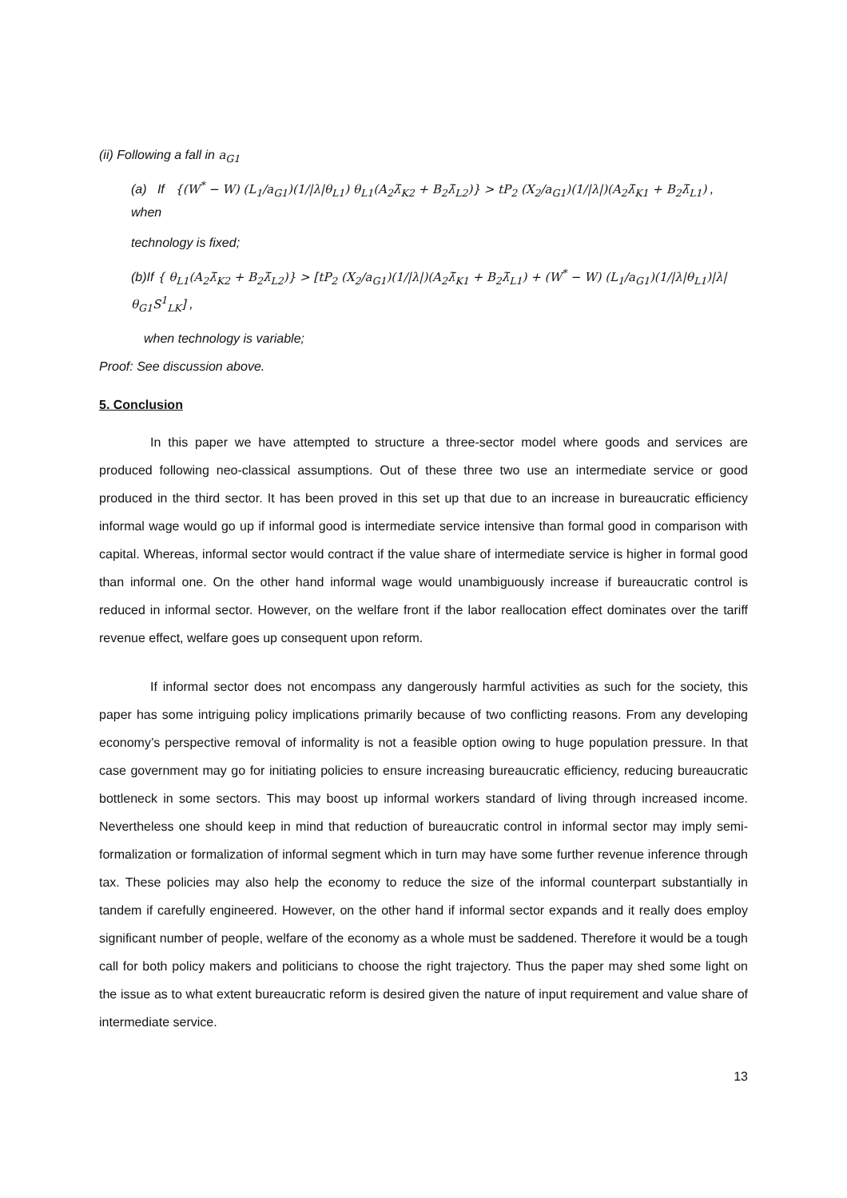(ii) Following a fall in a<sub>G1</sub>
(a) If {(W<sup>*</sup> − W) (L<sub>1</sub>/a<sub>G1</sub>)(1/|λ|θ<sub>L1</sub>) θ<sub>L1</sub>(A<sub>2</sub>λ̄<sub>K2</sub> + B<sub>2</sub>λ̄<sub>L2</sub>)} > tP<sub>2</sub> (X<sub>2</sub>/a<sub>G1</sub>)(1/|λ|)(A<sub>2</sub>λ̄<sub>K1</sub> + B<sub>2</sub>λ̄<sub>L1</sub>) , when
technology is fixed;
(b)If { θ<sub>L1</sub>(A<sub>2</sub>λ̄<sub>K2</sub> + B<sub>2</sub>λ̄<sub>L2</sub>)} > [tP<sub>2</sub> (X<sub>2</sub>/a<sub>G1</sub>)(1/|λ|)(A<sub>2</sub>λ̄<sub>K1</sub> + B<sub>2</sub>λ̄<sub>L1</sub>) + (W<sup>*</sup> − W) (L<sub>1</sub>/a<sub>G1</sub>)(1/|λ|θ<sub>L1</sub>)|λ| θ<sub>G1</sub>S<sup>1</sup><sub>LK</sub>] ,
when technology is variable;
Proof: See discussion above.
5. Conclusion
In this paper we have attempted to structure a three-sector model where goods and services are produced following neo-classical assumptions. Out of these three two use an intermediate service or good produced in the third sector. It has been proved in this set up that due to an increase in bureaucratic efficiency informal wage would go up if informal good is intermediate service intensive than formal good in comparison with capital. Whereas, informal sector would contract if the value share of intermediate service is higher in formal good than informal one. On the other hand informal wage would unambiguously increase if bureaucratic control is reduced in informal sector. However, on the welfare front if the labor reallocation effect dominates over the tariff revenue effect, welfare goes up consequent upon reform.
If informal sector does not encompass any dangerously harmful activities as such for the society, this paper has some intriguing policy implications primarily because of two conflicting reasons. From any developing economy’s perspective removal of informality is not a feasible option owing to huge population pressure. In that case government may go for initiating policies to ensure increasing bureaucratic efficiency, reducing bureaucratic bottleneck in some sectors. This may boost up informal workers standard of living through increased income. Nevertheless one should keep in mind that reduction of bureaucratic control in informal sector may imply semi-formalization or formalization of informal segment which in turn may have some further revenue inference through tax. These policies may also help the economy to reduce the size of the informal counterpart substantially in tandem if carefully engineered. However, on the other hand if informal sector expands and it really does employ significant number of people, welfare of the economy as a whole must be saddened. Therefore it would be a tough call for both policy makers and politicians to choose the right trajectory. Thus the paper may shed some light on the issue as to what extent bureaucratic reform is desired given the nature of input requirement and value share of intermediate service.
13